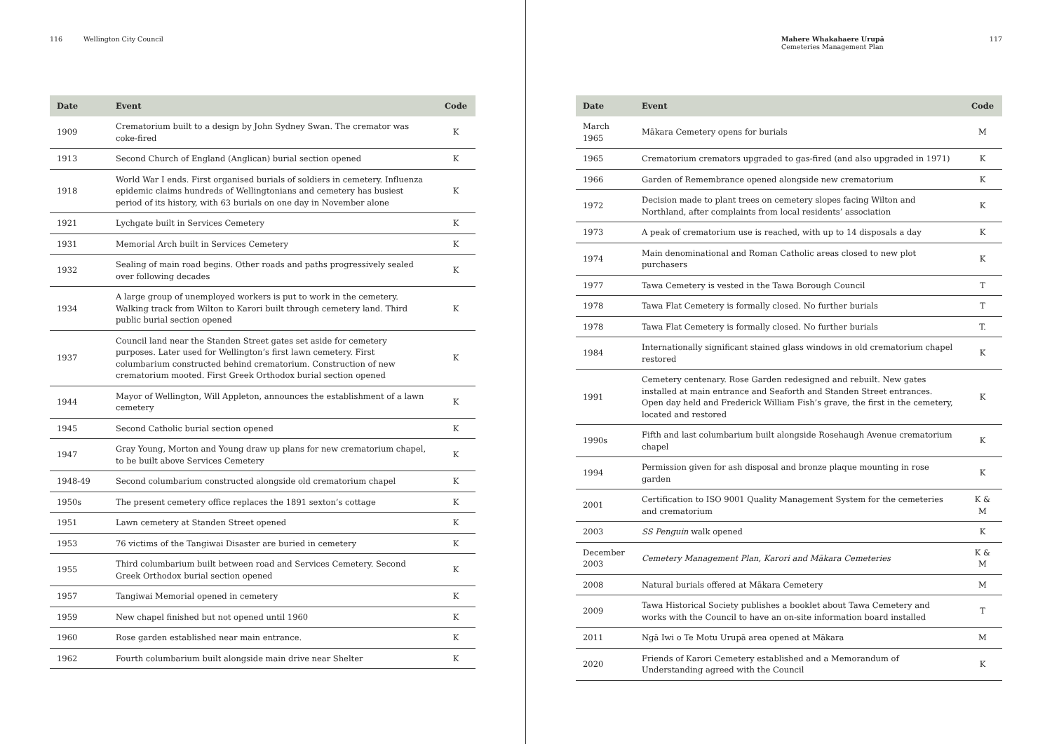116 Wellington City Council
| Date | Event | Code |
| --- | --- | --- |
| 1909 | Crematorium built to a design by John Sydney Swan. The cremator was coke-fired | K |
| 1913 | Second Church of England (Anglican) burial section opened | K |
| 1918 | World War I ends. First organised burials of soldiers in cemetery. Influenza epidemic claims hundreds of Wellingtonians and cemetery has busiest period of its history, with 63 burials on one day in November alone | K |
| 1921 | Lychgate built in Services Cemetery | K |
| 1931 | Memorial Arch built in Services Cemetery | K |
| 1932 | Sealing of main road begins. Other roads and paths progressively sealed over following decades | K |
| 1934 | A large group of unemployed workers is put to work in the cemetery. Walking track from Wilton to Karori built through cemetery land. Third public burial section opened | K |
| 1937 | Council land near the Standen Street gates set aside for cemetery purposes. Later used for Wellington’s first lawn cemetery. First columbarium constructed behind crematorium. Construction of new crematorium mooted. First Greek Orthodox burial section opened | K |
| 1944 | Mayor of Wellington, Will Appleton, announces the establishment of a lawn cemetery | K |
| 1945 | Second Catholic burial section opened | K |
| 1947 | Gray Young, Morton and Young draw up plans for new crematorium chapel, to be built above Services Cemetery | K |
| 1948-49 | Second columbarium constructed alongside old crematorium chapel | K |
| 1950s | The present cemetery office replaces the 1891 sexton’s cottage | K |
| 1951 | Lawn cemetery at Standen Street opened | K |
| 1953 | 76 victims of the Tangiwai Disaster are buried in cemetery | K |
| 1955 | Third columbarium built between road and Services Cemetery. Second Greek Orthodox burial section opened | K |
| 1957 | Tangiwai Memorial opened in cemetery | K |
| 1959 | New chapel finished but not opened until 1960 | K |
| 1960 | Rose garden established near main entrance. | K |
| 1962 | Fourth columbarium built alongside main drive near Shelter | K |
Mahere Whakahaere Urupā
Cemeteries Management Plan 117
| Date | Event | Code |
| --- | --- | --- |
| March 1965 | Mākara Cemetery opens for burials | M |
| 1965 | Crematorium cremators upgraded to gas-fired (and also upgraded in 1971) | K |
| 1966 | Garden of Remembrance opened alongside new crematorium | K |
| 1972 | Decision made to plant trees on cemetery slopes facing Wilton and Northland, after complaints from local residents’ association | K |
| 1973 | A peak of crematorium use is reached, with up to 14 disposals a day | K |
| 1974 | Main denominational and Roman Catholic areas closed to new plot purchasers | K |
| 1977 | Tawa Cemetery is vested in the Tawa Borough Council | T |
| 1978 | Tawa Flat Cemetery is formally closed. No further burials | T |
| 1978 | Tawa Flat Cemetery is formally closed. No further burials | T. |
| 1984 | Internationally significant stained glass windows in old crematorium chapel restored | K |
| 1991 | Cemetery centenary. Rose Garden redesigned and rebuilt. New gates installed at main entrance and Seaforth and Standen Street entrances. Open day held and Frederick William Fish’s grave, the first in the cemetery, located and restored | K |
| 1990s | Fifth and last columbarium built alongside Rosehaugh Avenue crematorium chapel | K |
| 1994 | Permission given for ash disposal and bronze plaque mounting in rose garden | K |
| 2001 | Certification to ISO 9001 Quality Management System for the cemeteries and crematorium | K & M |
| 2003 | SS Penguin walk opened | K |
| December 2003 | Cemetery Management Plan, Karori and Mākara Cemeteries | K & M |
| 2008 | Natural burials offered at Mākara Cemetery | M |
| 2009 | Tawa Historical Society publishes a booklet about Tawa Cemetery and works with the Council to have an on-site information board installed | T |
| 2011 | Ngā Iwi o Te Motu Urupā area opened at Mākara | M |
| 2020 | Friends of Karori Cemetery established and a Memorandum of Understanding agreed with the Council | K |